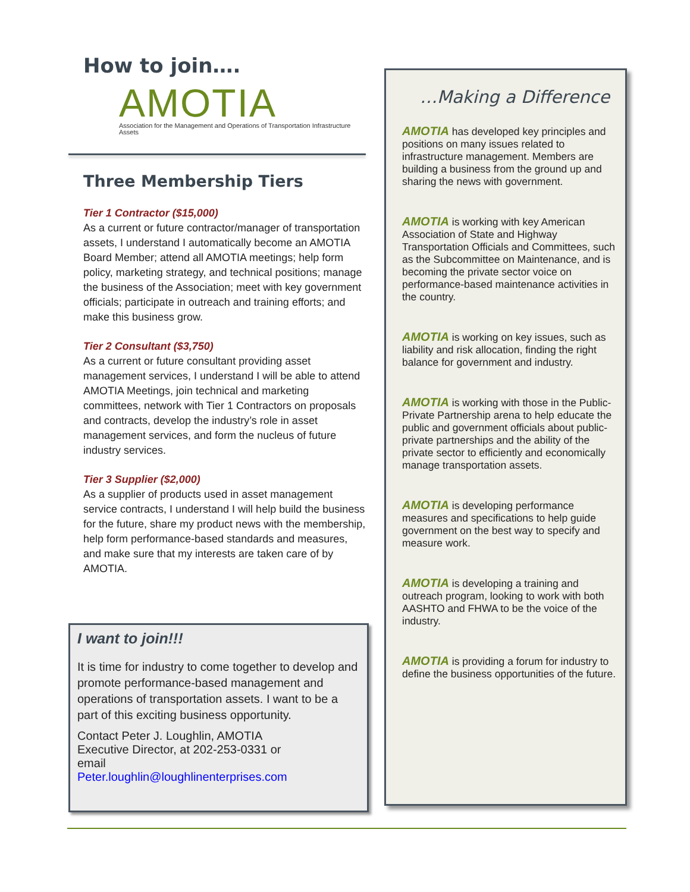How to join….
AMOTIA
Association for the Management and Operations of Transportation Infrastructure Assets
Three Membership Tiers
Tier 1 Contractor ($15,000)
As a current or future contractor/manager of transportation assets, I understand I automatically become an AMOTIA Board Member; attend all AMOTIA meetings; help form policy, marketing strategy, and technical positions; manage the business of the Association; meet with key government officials; participate in outreach and training efforts; and make this business grow.
Tier 2 Consultant ($3,750)
As a current or future consultant providing asset management services, I understand I will be able to attend AMOTIA Meetings, join technical and marketing committees, network with Tier 1 Contractors on proposals and contracts, develop the industry’s role in asset management services, and form the nucleus of future industry services.
Tier 3 Supplier ($2,000)
As a supplier of products used in asset management service contracts, I understand I will help build the business for the future, share my product news with the membership, help form performance-based standards and measures, and make sure that my interests are taken care of by AMOTIA.
I want to join!!!
It is time for industry to come together to develop and promote performance-based management and operations of transportation assets. I want to be a part of this exciting business opportunity.
Contact Peter J. Loughlin, AMOTIA
Executive Director, at 202-253-0331 or
email
Peter.loughlin@loughlinenterprises.com
…Making a Difference
AMOTIA has developed key principles and positions on many issues related to infrastructure management. Members are building a business from the ground up and sharing the news with government.
AMOTIA is working with key American Association of State and Highway Transportation Officials and Committees, such as the Subcommittee on Maintenance, and is becoming the private sector voice on performance-based maintenance activities in the country.
AMOTIA is working on key issues, such as liability and risk allocation, finding the right balance for government and industry.
AMOTIA is working with those in the Public-Private Partnership arena to help educate the public and government officials about public-private partnerships and the ability of the private sector to efficiently and economically manage transportation assets.
AMOTIA is developing performance measures and specifications to help guide government on the best way to specify and measure work.
AMOTIA is developing a training and outreach program, looking to work with both AASHTO and FHWA to be the voice of the industry.
AMOTIA is providing a forum for industry to define the business opportunities of the future.